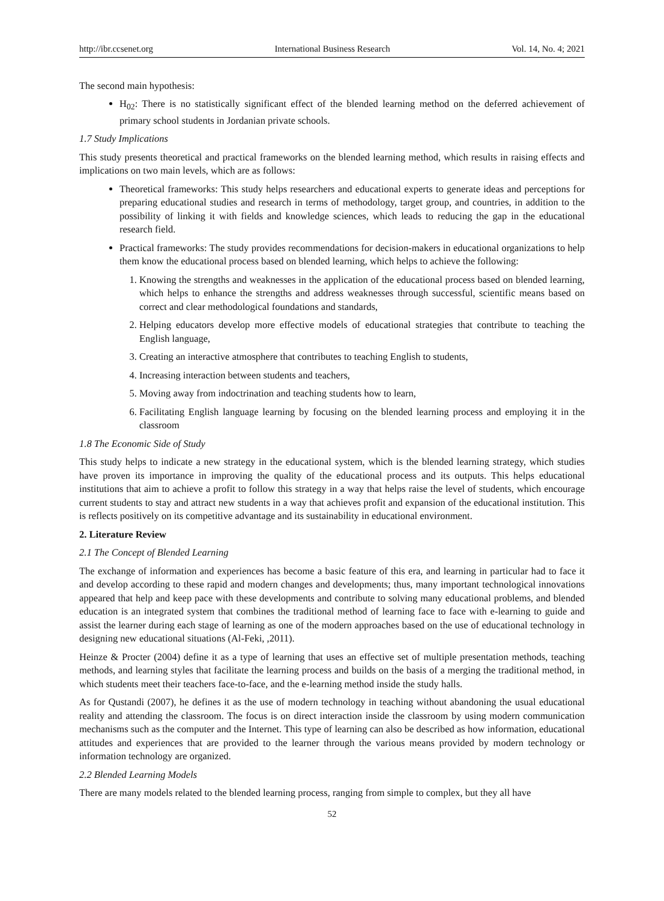http://ibr.ccsenet.org International Business Research Vol. 14, No. 4; 2021
The second main hypothesis:
H<sub>02</sub>: There is no statistically significant effect of the blended learning method on the deferred achievement of primary school students in Jordanian private schools.
1.7 Study Implications
This study presents theoretical and practical frameworks on the blended learning method, which results in raising effects and implications on two main levels, which are as follows:
Theoretical frameworks: This study helps researchers and educational experts to generate ideas and perceptions for preparing educational studies and research in terms of methodology, target group, and countries, in addition to the possibility of linking it with fields and knowledge sciences, which leads to reducing the gap in the educational research field.
Practical frameworks: The study provides recommendations for decision-makers in educational organizations to help them know the educational process based on blended learning, which helps to achieve the following:
1. Knowing the strengths and weaknesses in the application of the educational process based on blended learning, which helps to enhance the strengths and address weaknesses through successful, scientific means based on correct and clear methodological foundations and standards,
2. Helping educators develop more effective models of educational strategies that contribute to teaching the English language,
3. Creating an interactive atmosphere that contributes to teaching English to students,
4. Increasing interaction between students and teachers,
5. Moving away from indoctrination and teaching students how to learn,
6. Facilitating English language learning by focusing on the blended learning process and employing it in the classroom
1.8 The Economic Side of Study
This study helps to indicate a new strategy in the educational system, which is the blended learning strategy, which studies have proven its importance in improving the quality of the educational process and its outputs. This helps educational institutions that aim to achieve a profit to follow this strategy in a way that helps raise the level of students, which encourage current students to stay and attract new students in a way that achieves profit and expansion of the educational institution. This is reflects positively on its competitive advantage and its sustainability in educational environment.
2. Literature Review
2.1 The Concept of Blended Learning
The exchange of information and experiences has become a basic feature of this era, and learning in particular had to face it and develop according to these rapid and modern changes and developments; thus, many important technological innovations appeared that help and keep pace with these developments and contribute to solving many educational problems, and blended education is an integrated system that combines the traditional method of learning face to face with e-learning to guide and assist the learner during each stage of learning as one of the modern approaches based on the use of educational technology in designing new educational situations (Al-Feki, ,2011).
Heinze & Procter (2004) define it as a type of learning that uses an effective set of multiple presentation methods, teaching methods, and learning styles that facilitate the learning process and builds on the basis of a merging the traditional method, in which students meet their teachers face-to-face, and the e-learning method inside the study halls.
As for Qustandi (2007), he defines it as the use of modern technology in teaching without abandoning the usual educational reality and attending the classroom. The focus is on direct interaction inside the classroom by using modern communication mechanisms such as the computer and the Internet. This type of learning can also be described as how information, educational attitudes and experiences that are provided to the learner through the various means provided by modern technology or information technology are organized.
2.2 Blended Learning Models
There are many models related to the blended learning process, ranging from simple to complex, but they all have
52